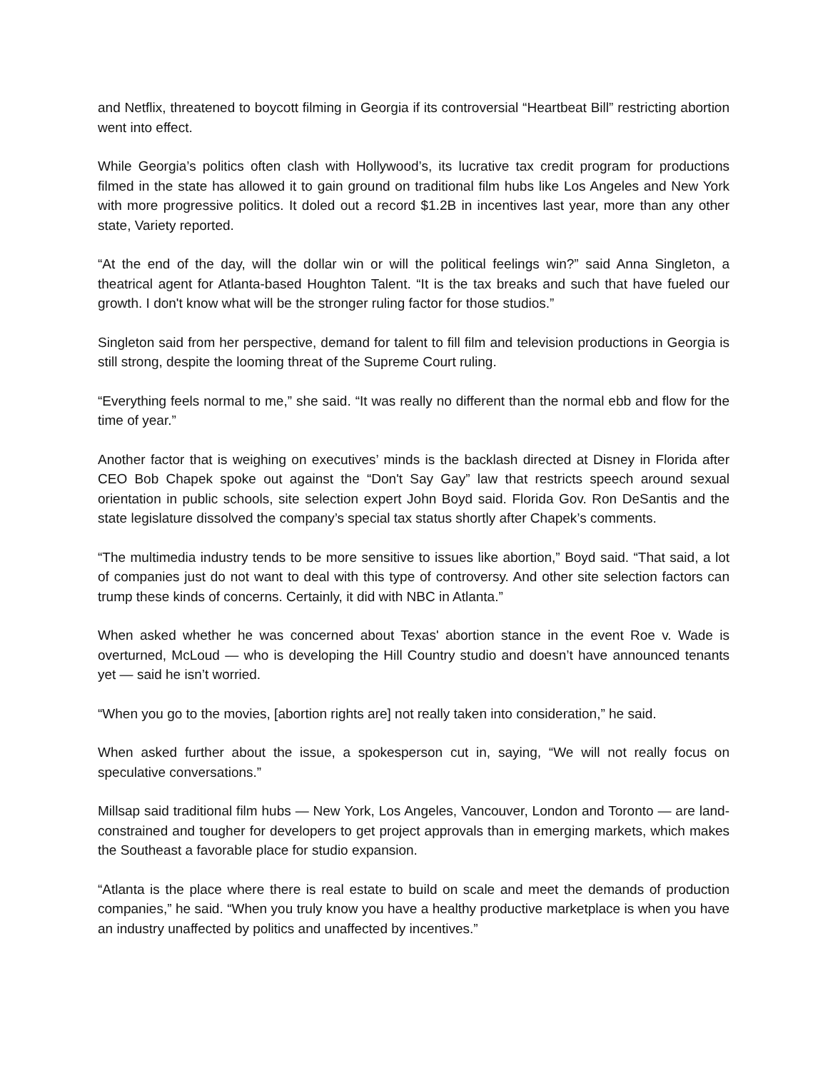and Netflix, threatened to boycott filming in Georgia if its controversial “Heartbeat Bill” restricting abortion went into effect.
While Georgia’s politics often clash with Hollywood’s, its lucrative tax credit program for productions filmed in the state has allowed it to gain ground on traditional film hubs like Los Angeles and New York with more progressive politics. It doled out a record $1.2B in incentives last year, more than any other state, Variety reported.
“At the end of the day, will the dollar win or will the political feelings win?” said Anna Singleton, a theatrical agent for Atlanta-based Houghton Talent. “It is the tax breaks and such that have fueled our growth. I don't know what will be the stronger ruling factor for those studios.”
Singleton said from her perspective, demand for talent to fill film and television productions in Georgia is still strong, despite the looming threat of the Supreme Court ruling.
“Everything feels normal to me,” she said. “It was really no different than the normal ebb and flow for the time of year.”
Another factor that is weighing on executives’ minds is the backlash directed at Disney in Florida after CEO Bob Chapek spoke out against the “Don't Say Gay” law that restricts speech around sexual orientation in public schools, site selection expert John Boyd said. Florida Gov. Ron DeSantis and the state legislature dissolved the company’s special tax status shortly after Chapek’s comments.
“The multimedia industry tends to be more sensitive to issues like abortion,” Boyd said. “That said, a lot of companies just do not want to deal with this type of controversy. And other site selection factors can trump these kinds of concerns. Certainly, it did with NBC in Atlanta.”
When asked whether he was concerned about Texas' abortion stance in the event Roe v. Wade is overturned, McLoud — who is developing the Hill Country studio and doesn’t have announced tenants yet — said he isn’t worried.
“When you go to the movies, [abortion rights are] not really taken into consideration,” he said.
When asked further about the issue, a spokesperson cut in, saying, “We will not really focus on speculative conversations.”
Millsap said traditional film hubs — New York, Los Angeles, Vancouver, London and Toronto — are land-constrained and tougher for developers to get project approvals than in emerging markets, which makes the Southeast a favorable place for studio expansion.
“Atlanta is the place where there is real estate to build on scale and meet the demands of production companies,” he said. “When you truly know you have a healthy productive marketplace is when you have an industry unaffected by politics and unaffected by incentives.”